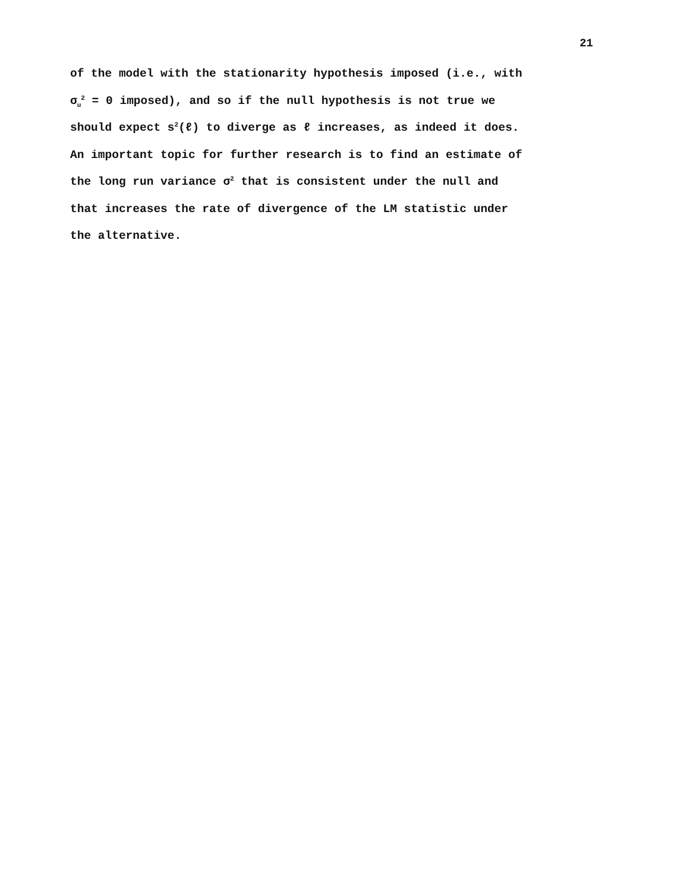21
of the model with the stationarity hypothesis imposed (i.e., with
σ<sub>u</sub><sup>2</sup> = 0 imposed), and so if the null hypothesis is not true we
should expect s<sup>2</sup>(ℓ) to diverge as ℓ increases, as indeed it does.
An important topic for further research is to find an estimate of
the long run variance σ<sup>2</sup> that is consistent under the null and
that increases the rate of divergence of the LM statistic under
the alternative.